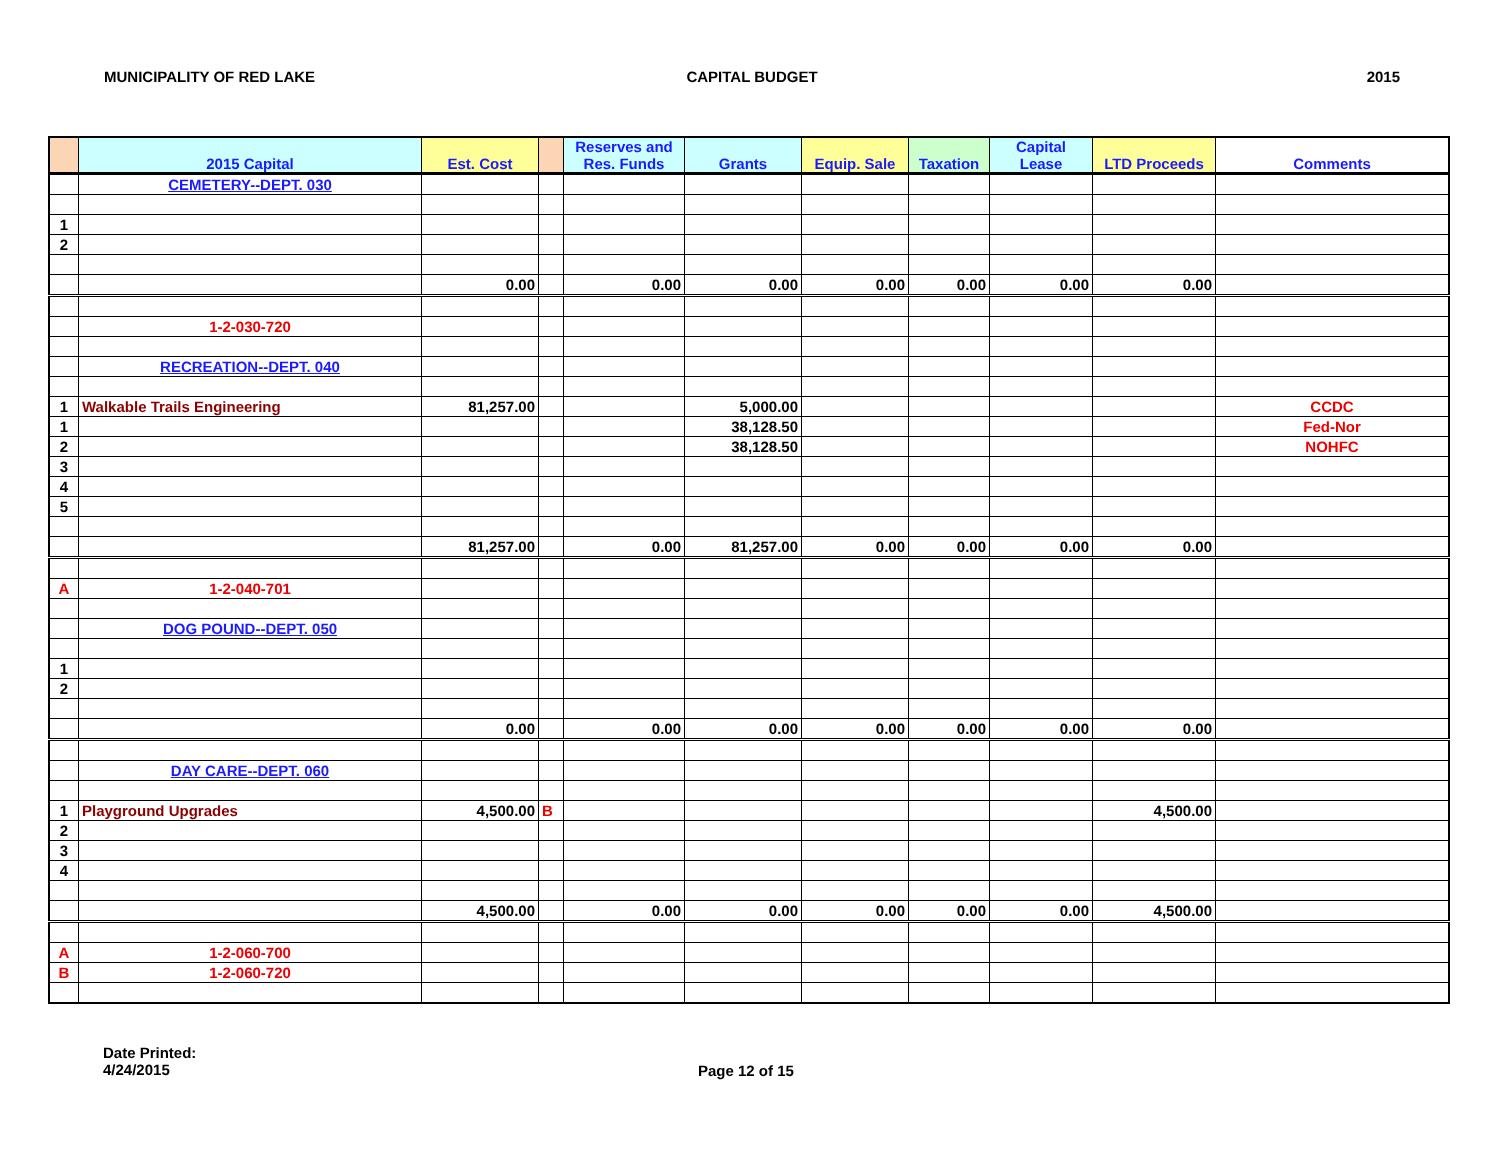MUNICIPALITY OF RED LAKE CAPITAL BUDGET 2015
| | 2015 Capital | Est. Cost | | Reserves and Res. Funds | Grants | Equip. Sale | Taxation | Capital Lease | LTD Proceeds | Comments |
| --- | --- | --- | --- | --- | --- | --- | --- | --- | --- | --- |
| | CEMETERY--DEPT. 030 | | | | | | | | | |
| 1 | | | | | | | | | | |
| 2 | | | | | | | | | | |
| | | 0.00 | | 0.00 | 0.00 | 0.00 | 0.00 | 0.00 | 0.00 | |
| | 1-2-030-720 | | | | | | | | | |
| | RECREATION--DEPT. 040 | | | | | | | | | |
| 1 | Walkable Trails Engineering | 81,257.00 | | | 5,000.00 | | | | | CCDC |
| 1 | | | | | 38,128.50 | | | | | Fed-Nor |
| 2 | | | | | 38,128.50 | | | | | NOHFC |
| 3 | | | | | | | | | | |
| 4 | | | | | | | | | | |
| 5 | | | | | | | | | | |
| | | 81,257.00 | | 0.00 | 81,257.00 | 0.00 | 0.00 | 0.00 | 0.00 | |
| A | 1-2-040-701 | | | | | | | | | |
| | DOG POUND--DEPT. 050 | | | | | | | | | |
| 1 | | | | | | | | | | |
| 2 | | | | | | | | | | |
| | | 0.00 | | 0.00 | 0.00 | 0.00 | 0.00 | 0.00 | 0.00 | |
| | DAY CARE--DEPT. 060 | | | | | | | | | |
| 1 | Playground Upgrades | 4,500.00 | B | | | | | | 4,500.00 | |
| 2 | | | | | | | | | | |
| 3 | | | | | | | | | | |
| 4 | | | | | | | | | | |
| | | 4,500.00 | | 0.00 | 0.00 | 0.00 | 0.00 | 0.00 | 4,500.00 | |
| A | 1-2-060-700 | | | | | | | | | |
| B | 1-2-060-720 | | | | | | | | | |
Date Printed:
4/24/2015
Page 12 of 15